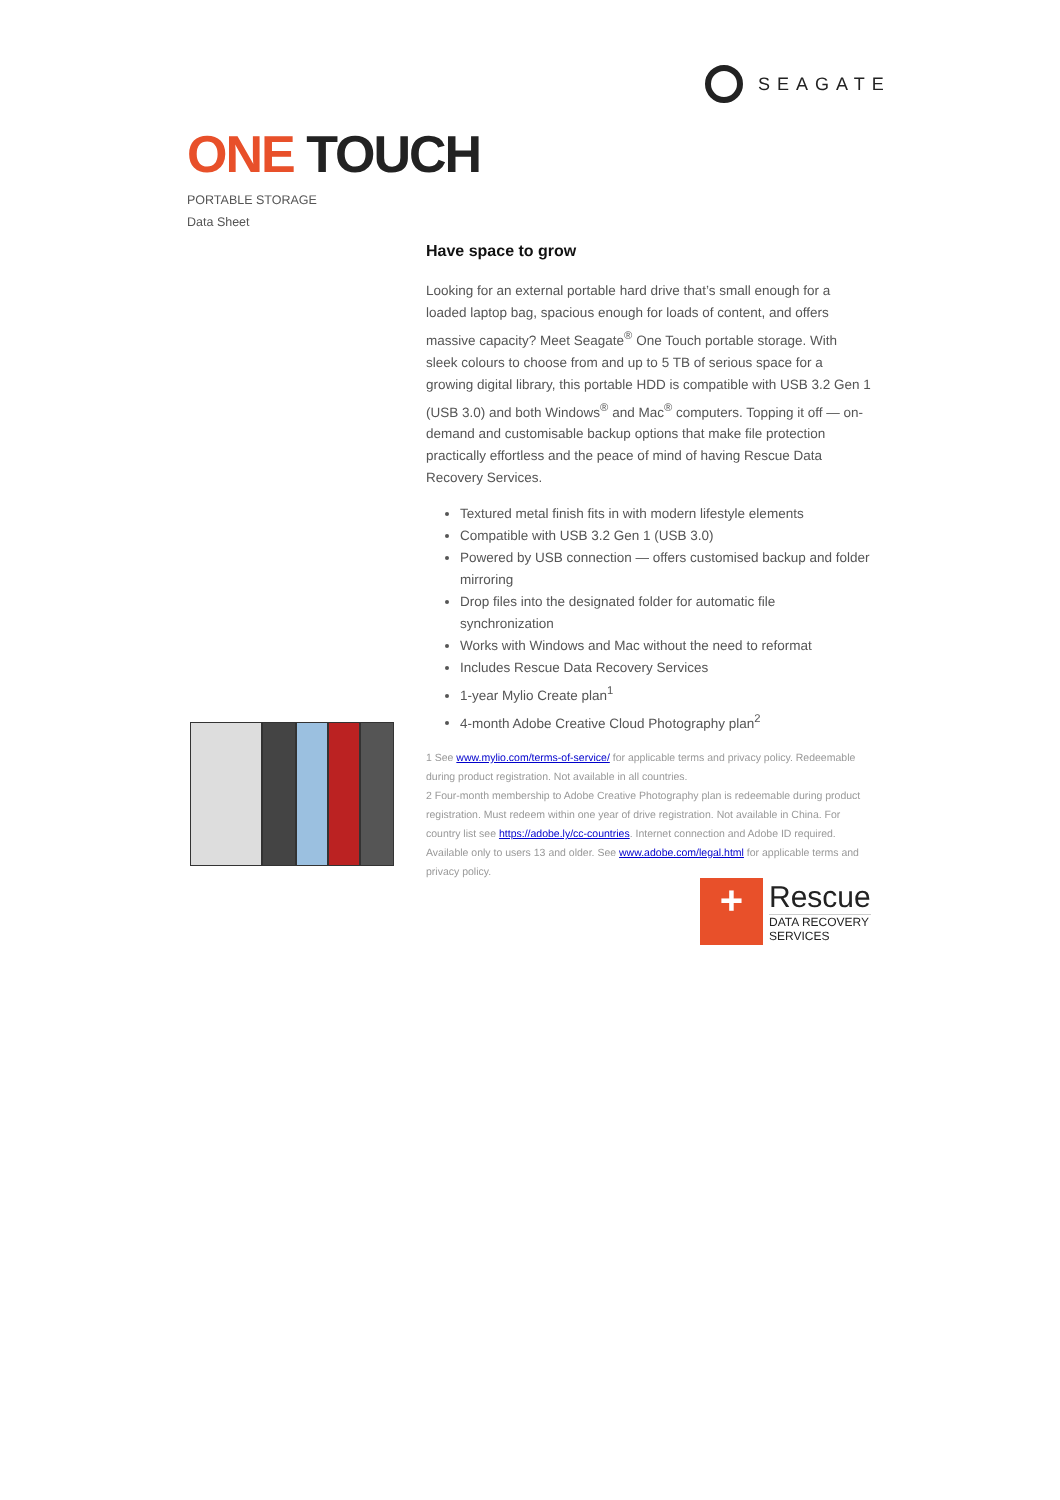SEAGATE
ONE TOUCH
PORTABLE STORAGE
Data Sheet
Have space to grow
Looking for an external portable hard drive that’s small enough for a loaded laptop bag, spacious enough for loads of content, and offers massive capacity? Meet Seagate<sup>®</sup> One Touch portable storage. With sleek colours to choose from and up to 5 TB of serious space for a growing digital library, this portable HDD is compatible with USB 3.2 Gen 1 (USB 3.0) and both Windows<sup>®</sup> and Mac<sup>®</sup> computers. Topping it off — on-demand and customisable backup options that make file protection practically effortless and the peace of mind of having Rescue Data Recovery Services.
Textured metal finish fits in with modern lifestyle elements
Compatible with USB 3.2 Gen 1 (USB 3.0)
Powered by USB connection — offers customised backup and folder mirroring
Drop files into the designated folder for automatic file synchronization
Works with Windows and Mac without the need to reformat
Includes Rescue Data Recovery Services
1-year Mylio Create plan<sup>1</sup>
4-month Adobe Creative Cloud Photography plan<sup>2</sup>
1 See www.mylio.com/terms-of-service/ for applicable terms and privacy policy. Redeemable during product registration. Not available in all countries.
2 Four-month membership to Adobe Creative Photography plan is redeemable during product registration. Must redeem within one year of drive registration. Not available in China. For country list see https://adobe.ly/cc-countries. Internet connection and Adobe ID required. Available only to users 13 and older. See www.adobe.com/legal.html for applicable terms and privacy policy.
+
Rescue
DATA RECOVERY
SERVICES